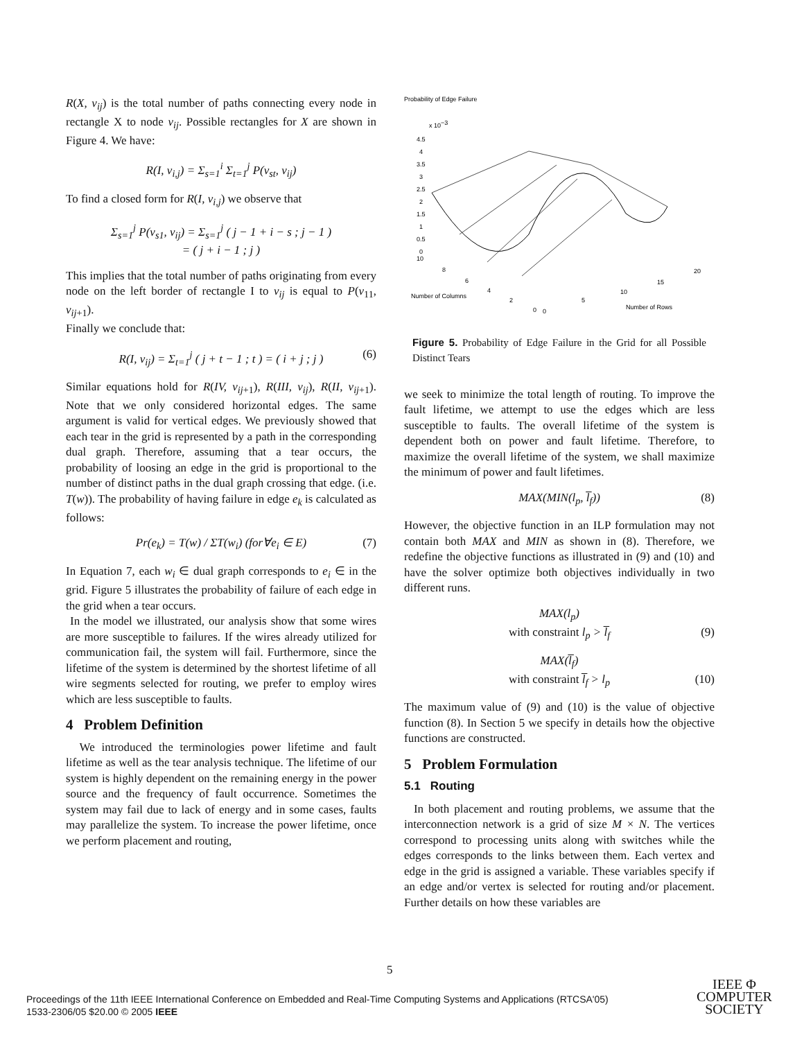R(X, v<sub>ij</sub>) is the total number of paths connecting every node in rectangle X to node v<sub>ij</sub>. Possible rectangles for X are shown in Figure 4. We have:
R(I, v<sub>i,j</sub>) = Σ<sub>s=1</sub><sup>i</sup> Σ<sub>t=1</sub><sup>j</sup> P(v<sub>st</sub>, v<sub>ij</sub>)
To find a closed form for R(I, v<sub>i,j</sub>) we observe that
Σ<sub>s=1</sub><sup>j</sup> P(v<sub>s1</sub>, v<sub>ij</sub>) = Σ<sub>s=1</sub><sup>j</sup> ( j − 1 + i − s ; j − 1 )
= ( j + i − 1 ; j )
This implies that the total number of paths originating from every node on the left border of rectangle I to v<sub>ij</sub> is equal to P(v<sub>11</sub>, v<sub>ij+1</sub>).
Finally we conclude that:
R(I, v<sub>ij</sub>) = Σ<sub>t=1</sub><sup>j</sup> ( j + t − 1 ; t ) = ( i + j ; j ) (6)
Similar equations hold for R(IV, v<sub>ij+1</sub>), R(III, v<sub>ij</sub>), R(II, v<sub>ij+1</sub>). Note that we only considered horizontal edges. The same argument is valid for vertical edges. We previously showed that each tear in the grid is represented by a path in the corresponding dual graph. Therefore, assuming that a tear occurs, the probability of loosing an edge in the grid is proportional to the number of distinct paths in the dual graph crossing that edge. (i.e. T(w)). The probability of having failure in edge e<sub>k</sub> is calculated as follows:
Pr(e<sub>k</sub>) = T(w) / ΣT(w<sub>i</sub>) (for∀e<sub>i</sub> ∈ E) (7)
In Equation 7, each w<sub>i</sub> ∈ dual graph corresponds to e<sub>i</sub> ∈ in the grid. Figure 5 illustrates the probability of failure of each edge in the grid when a tear occurs.
In the model we illustrated, our analysis show that some wires are more susceptible to failures. If the wires already utilized for communication fail, the system will fail. Furthermore, since the lifetime of the system is determined by the shortest lifetime of all wire segments selected for routing, we prefer to employ wires which are less susceptible to faults.
4 Problem Definition
We introduced the terminologies power lifetime and fault lifetime as well as the tear analysis technique. The lifetime of our system is highly dependent on the remaining energy in the power source and the frequency of fault occurrence. Sometimes the system may fail due to lack of energy and in some cases, faults may parallelize the system. To increase the power lifetime, once we perform placement and routing,
Probability of Edge Failure
x 10−3
4.5
4
3.5
3
2.5
2
1.5
1
0.5
0
10
Number of Columns
Number of Rows
8
6
4
2
0
0
5
10
15
20
Figure 5. Probability of Edge Failure in the Grid for all Possible Distinct Tears
we seek to minimize the total length of routing. To improve the fault lifetime, we attempt to use the edges which are less susceptible to faults. The overall lifetime of the system is dependent both on power and fault lifetime. Therefore, to maximize the overall lifetime of the system, we shall maximize the minimum of power and fault lifetimes.
MAX(MIN(l<sub>p</sub>, l̅<sub>f</sub>)) (8)
However, the objective function in an ILP formulation may not contain both MAX and MIN as shown in (8). Therefore, we redefine the objective functions as illustrated in (9) and (10) and have the solver optimize both objectives individually in two different runs.
MAX(l<sub>p</sub>)
with constraint l<sub>p</sub> > l̅<sub>f</sub> (9)
MAX(l̅<sub>f</sub>)
with constraint l̅<sub>f</sub> > l<sub>p</sub> (10)
The maximum value of (9) and (10) is the value of objective function (8). In Section 5 we specify in details how the objective functions are constructed.
5 Problem Formulation
5.1 Routing
In both placement and routing problems, we assume that the interconnection network is a grid of size M × N. The vertices correspond to processing units along with switches while the edges corresponds to the links between them. Each vertex and edge in the grid is assigned a variable. These variables specify if an edge and/or vertex is selected for routing and/or placement. Further details on how these variables are
5
Proceedings of the 11th IEEE International Conference on Embedded and Real-Time Computing Systems and Applications (RTCSA'05)
1533-2306/05 $20.00 © 2005 IEEE
IEEE Φ
COMPUTER
SOCIETY